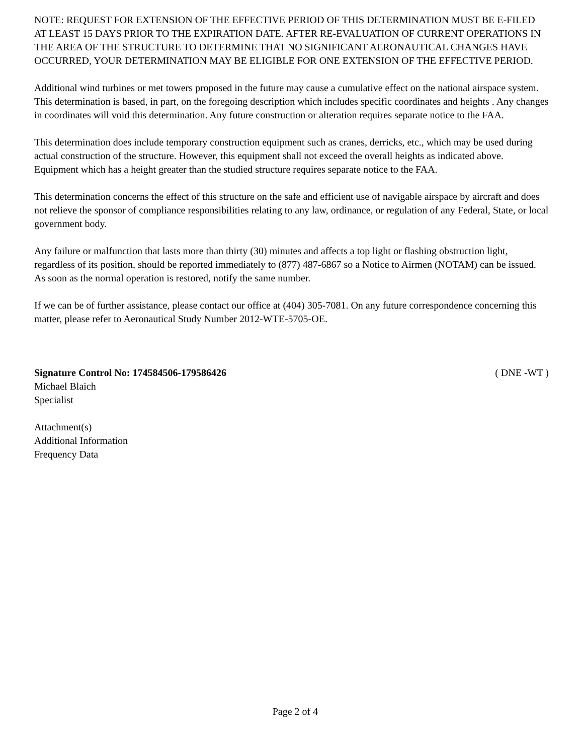NOTE: REQUEST FOR EXTENSION OF THE EFFECTIVE PERIOD OF THIS DETERMINATION MUST BE E-FILED AT LEAST 15 DAYS PRIOR TO THE EXPIRATION DATE. AFTER RE-EVALUATION OF CURRENT OPERATIONS IN THE AREA OF THE STRUCTURE TO DETERMINE THAT NO SIGNIFICANT AERONAUTICAL CHANGES HAVE OCCURRED, YOUR DETERMINATION MAY BE ELIGIBLE FOR ONE EXTENSION OF THE EFFECTIVE PERIOD.
Additional wind turbines or met towers proposed in the future may cause a cumulative effect on the national airspace system. This determination is based, in part, on the foregoing description which includes specific coordinates and heights . Any changes in coordinates will void this determination. Any future construction or alteration requires separate notice to the FAA.
This determination does include temporary construction equipment such as cranes, derricks, etc., which may be used during actual construction of the structure. However, this equipment shall not exceed the overall heights as indicated above. Equipment which has a height greater than the studied structure requires separate notice to the FAA.
This determination concerns the effect of this structure on the safe and efficient use of navigable airspace by aircraft and does not relieve the sponsor of compliance responsibilities relating to any law, ordinance, or regulation of any Federal, State, or local government body.
Any failure or malfunction that lasts more than thirty (30) minutes and affects a top light or flashing obstruction light, regardless of its position, should be reported immediately to (877) 487-6867 so a Notice to Airmen (NOTAM) can be issued. As soon as the normal operation is restored, notify the same number.
If we can be of further assistance, please contact our office at (404) 305-7081. On any future correspondence concerning this matter, please refer to Aeronautical Study Number 2012-WTE-5705-OE.
Signature Control No: 174584506-179586426 ( DNE -WT )
Michael Blaich
Specialist
Attachment(s)
Additional Information
Frequency Data
Page 2 of 4